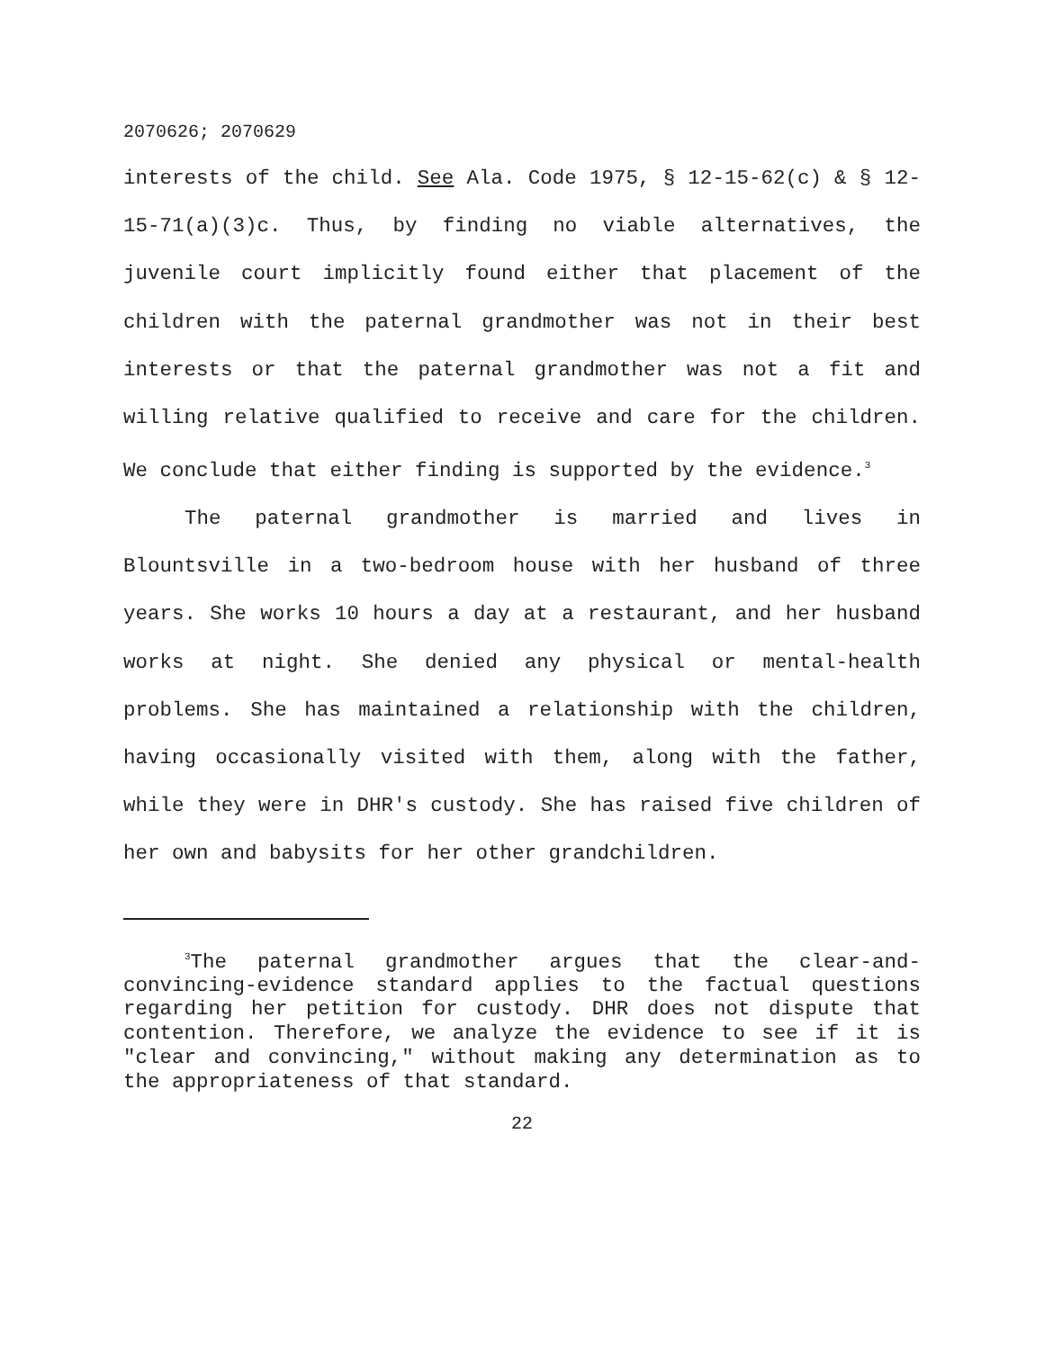2070626; 2070629
interests of the child. See Ala. Code 1975, § 12-15-62(c) & § 12-15-71(a)(3)c. Thus, by finding no viable alternatives, the juvenile court implicitly found either that placement of the children with the paternal grandmother was not in their best interests or that the paternal grandmother was not a fit and willing relative qualified to receive and care for the children. We conclude that either finding is supported by the evidence.<sup>3</sup>
The paternal grandmother is married and lives in Blountsville in a two-bedroom house with her husband of three years. She works 10 hours a day at a restaurant, and her husband works at night. She denied any physical or mental-health problems. She has maintained a relationship with the children, having occasionally visited with them, along with the father, while they were in DHR's custody. She has raised five children of her own and babysits for her other grandchildren.
<sup>3</sup> The paternal grandmother argues that the clear-and-convincing-evidence standard applies to the factual questions regarding her petition for custody. DHR does not dispute that contention. Therefore, we analyze the evidence to see if it is "clear and convincing," without making any determination as to the appropriateness of that standard.
22